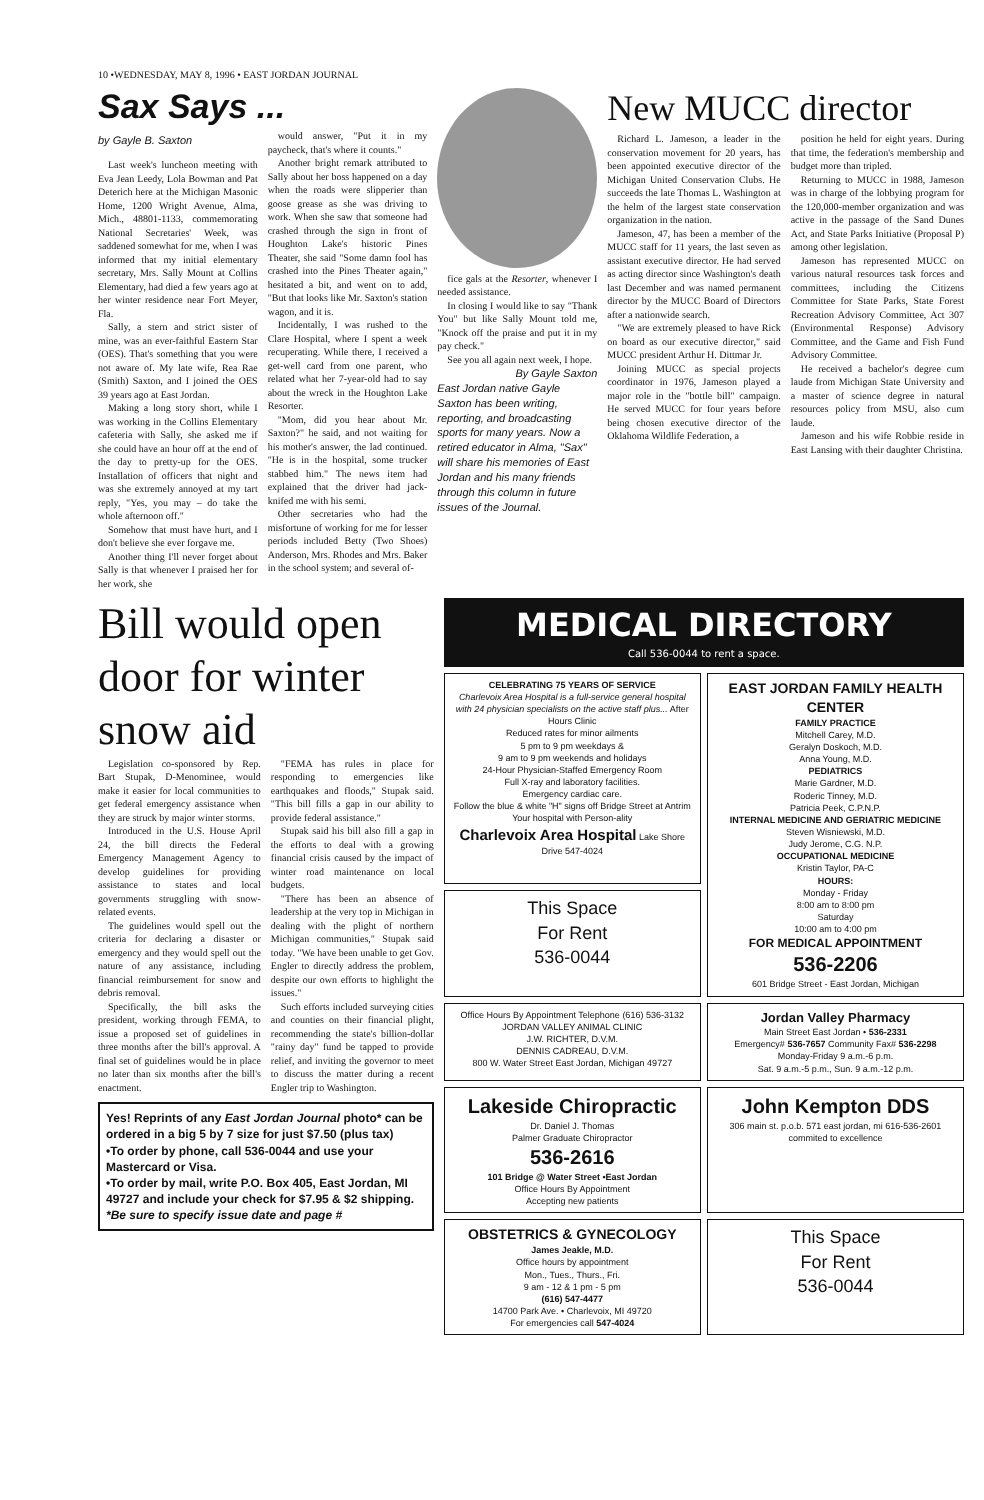10 •WEDNESDAY, MAY 8, 1996 • EAST JORDAN JOURNAL
Sax Says ...
by Gayle B. Saxton
Last week's luncheon meeting with Eva Jean Leedy, Lola Bowman and Pat Deterich here at the Michigan Masonic Home, 1200 Wright Avenue, Alma, Mich., 48801-1133, commemorating National Secretaries' Week, was saddened somewhat for me, when I was informed that my initial elementary secretary, Mrs. Sally Mount at Collins Elementary, had died a few years ago at her winter residence near Fort Meyer, Fla.
Sally, a stern and strict sister of mine, was an ever-faithful Eastern Star (OES). That's something that you were not aware of. My late wife, Rea Rae (Smith) Saxton, and I joined the OES 39 years ago at East Jordan.
Making a long story short, while I was working in the Collins Elementary cafeteria with Sally, she asked me if she could have an hour off at the end of the day to pretty-up for the OES. Installation of officers that night and was she extremely annoyed at my tart reply, "Yes, you may – do take the whole afternoon off."
Somehow that must have hurt, and I don't believe she ever forgave me.
Another thing I'll never forget about Sally is that whenever I praised her for her work, she
would answer, "Put it in my paycheck, that's where it counts."
Another bright remark attributed to Sally about her boss happened on a day when the roads were slipperier than goose grease as she was driving to work. When she saw that someone had crashed through the sign in front of Houghton Lake's historic Pines Theater, she said "Some damn fool has crashed into the Pines Theater again," hesitated a bit, and went on to add, "But that looks like Mr. Saxton's station wagon, and it is.
Incidentally, I was rushed to the Clare Hospital, where I spent a week recuperating. While there, I received a get-well card from one parent, who related what her 7-year-old had to say about the wreck in the Houghton Lake Resorter.
"Mom, did you hear about Mr. Saxton?" he said, and not waiting for his mother's answer, the lad continued. "He is in the hospital, some trucker stabbed him." The news item had explained that the driver had jack-knifed me with his semi.
Other secretaries who had the misfortune of working for me for lesser periods included Betty (Two Shoes) Anderson, Mrs. Rhodes and Mrs. Baker in the school system; and several of-
fice gals at the Resorter, whenever I needed assistance.
In closing I would like to say "Thank You" but like Sally Mount told me, "Knock off the praise and put it in my pay check."
See you all again next week, I hope.
By Gayle Saxton
East Jordan native Gayle Saxton has been writing, reporting, and broadcasting sports for many years. Now a retired educator in Alma, "Sax" will share his memories of East Jordan and his many friends through this column in future issues of the Journal.
New MUCC director
Richard L. Jameson, a leader in the conservation movement for 20 years, has been appointed executive director of the Michigan United Conservation Clubs. He succeeds the late Thomas L. Washington at the helm of the largest state conservation organization in the nation.
Jameson, 47, has been a member of the MUCC staff for 11 years, the last seven as assistant executive director. He had served as acting director since Washington's death last December and was named permanent director by the MUCC Board of Directors after a nationwide search.
"We are extremely pleased to have Rick on board as our executive director," said MUCC president Arthur H. Dittmar Jr.
Joining MUCC as special projects coordinator in 1976, Jameson played a major role in the "bottle bill" campaign. He served MUCC for four years before being chosen executive director of the Oklahoma Wildlife Federation, a
position he held for eight years. During that time, the federation's membership and budget more than tripled.
Returning to MUCC in 1988, Jameson was in charge of the lobbying program for the 120,000-member organization and was active in the passage of the Sand Dunes Act, and State Parks Initiative (Proposal P) among other legislation.
Jameson has represented MUCC on various natural resources task forces and committees, including the Citizens Committee for State Parks, State Forest Recreation Advisory Committee, Act 307 (Environmental Response) Advisory Committee, and the Game and Fish Fund Advisory Committee.
He received a bachelor's degree cum laude from Michigan State University and a master of science degree in natural resources policy from MSU, also cum laude.
Jameson and his wife Robbie reside in East Lansing with their daughter Christina.
Bill would open door for winter snow aid
Legislation co-sponsored by Rep. Bart Stupak, D-Menominee, would make it easier for local communities to get federal emergency assistance when they are struck by major winter storms.
Introduced in the U.S. House April 24, the bill directs the Federal Emergency Management Agency to develop guidelines for providing assistance to states and local governments struggling with snow-related events.
The guidelines would spell out the criteria for declaring a disaster or emergency and they would spell out the nature of any assistance, including financial reimbursement for snow and debris removal.
Specifically, the bill asks the president, working through FEMA, to issue a proposed set of guidelines in three months after the bill's approval. A final set of guidelines would be in place no later than six months after the bill's enactment.
"FEMA has rules in place for responding to emergencies like earthquakes and floods," Stupak said. "This bill fills a gap in our ability to provide federal assistance."
Stupak said his bill also fill a gap in the efforts to deal with a growing financial crisis caused by the impact of winter road maintenance on local budgets.
"There has been an absence of leadership at the very top in Michigan in dealing with the plight of northern Michigan communities," Stupak said today. "We have been unable to get Gov. Engler to directly address the problem, despite our own efforts to highlight the issues."
Such efforts included surveying cities and counties on their financial plight, recommending the state's billion-dollar "rainy day" fund be tapped to provide relief, and inviting the governor to meet to discuss the matter during a recent Engler trip to Washington.
Yes! Reprints of any East Jordan Journal photo* can be ordered in a big 5 by 7 size for just $7.50 (plus tax)
•To order by phone, call 536-0044 and use your Mastercard or Visa.
•To order by mail, write P.O. Box 405, East Jordan, MI 49727 and include your check for $7.95 & $2 shipping.
*Be sure to specify issue date and page #
MEDICAL DIRECTORY
Call 536-0044 to rent a space.
CELEBRATING 75 YEARS OF SERVICE
Charlevoix Area Hospital is a full-service general hospital with 24 physician specialists on the active staff plus... After Hours Clinic
Reduced rates for minor ailments
5 pm to 9 pm weekdays &
9 am to 9 pm weekends and holidays
24-Hour Physician-Staffed Emergency Room
Full X-ray and laboratory facilities.
Emergency cardiac care.
Follow the blue & white "H" signs off Bridge Street at Antrim
Your hospital with Person-ality
Charlevoix Area Hospital Lake Shore Drive 547-4024
EAST JORDAN FAMILY HEALTH CENTER
FAMILY PRACTICE
Mitchell Carey, M.D.
Geralyn Doskoch, M.D.
Anna Young, M.D.
PEDIATRICS
Marie Gardner, M.D.
Roderic Tinney, M.D.
Patricia Peek, C.P.N.P.
INTERNAL MEDICINE AND GERIATRIC MEDICINE
Steven Wisniewski, M.D.
Judy Jerome, C.G. N.P.
OCCUPATIONAL MEDICINE
Kristin Taylor, PA-C
HOURS:
Monday - Friday
8:00 am to 8:00 pm
Saturday
10:00 am to 4:00 pm
FOR MEDICAL APPOINTMENT
536-2206
601 Bridge Street - East Jordan, Michigan
This Space
For Rent
536-0044
Office Hours By Appointment Telephone (616) 536-3132
JORDAN VALLEY ANIMAL CLINIC
J.W. RICHTER, D.V.M.
DENNIS CADREAU, D.V.M.
800 W. Water Street East Jordan, Michigan 49727
Jordan Valley Pharmacy
Main Street East Jordan • 536-2331
Emergency# 536-7657 Community Fax# 536-2298
Monday-Friday 9 a.m.-6 p.m.
Sat. 9 a.m.-5 p.m., Sun. 9 a.m.-12 p.m.
Lakeside Chiropractic
Dr. Daniel J. Thomas
Palmer Graduate Chiropractor
536-2616
101 Bridge @ Water Street •East Jordan
Office Hours By Appointment
Accepting new patients
John Kempton DDS
306 main st. p.o.b. 571 east jordan, mi 616-536-2601
commited to excellence
OBSTETRICS & GYNECOLOGY
James Jeakle, M.D.
Office hours by appointment
Mon., Tues., Thurs., Fri.
9 am - 12 & 1 pm - 5 pm
(616) 547-4477
14700 Park Ave. • Charlevoix, MI 49720
For emergencies call 547-4024
This Space
For Rent
536-0044